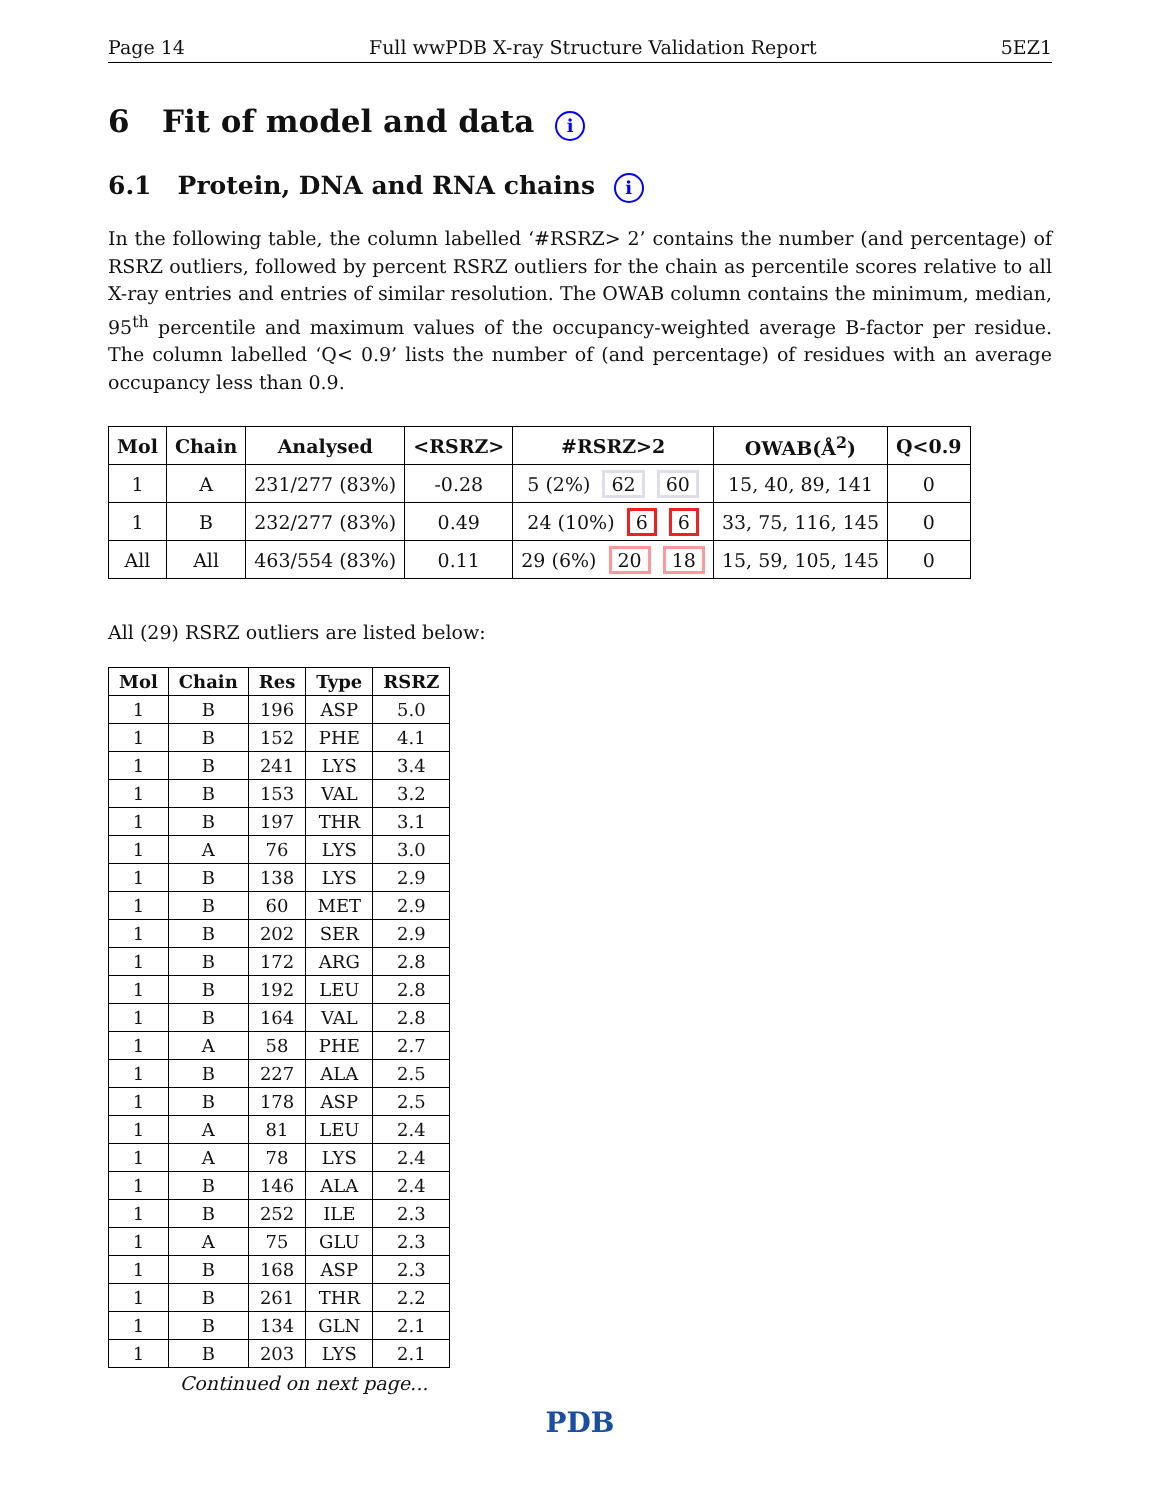Page 14 Full wwPDB X-ray Structure Validation Report 5EZ1
6 Fit of model and data i
6.1 Protein, DNA and RNA chains i
In the following table, the column labelled ‘#RSRZ> 2’ contains the number (and percentage) of RSRZ outliers, followed by percent RSRZ outliers for the chain as percentile scores relative to all X-ray entries and entries of similar resolution. The OWAB column contains the minimum, median, 95<sup>th</sup> percentile and maximum values of the occupancy-weighted average B-factor per residue. The column labelled ‘Q< 0.9’ lists the number of (and percentage) of residues with an average occupancy less than 0.9.
| Mol | Chain | Analysed | <RSRZ> | #RSRZ>2 | OWAB(Å<sup>2</sup>) | Q<0.9 |
| --- | --- | --- | --- | --- | --- | --- |
| 1 | A | 231/277 (83%) | -0.28 | 5 (2%) 62 60 | 15, 40, 89, 141 | 0 |
| 1 | B | 232/277 (83%) | 0.49 | 24 (10%) 6 6 | 33, 75, 116, 145 | 0 |
| All | All | 463/554 (83%) | 0.11 | 29 (6%) 20 18 | 15, 59, 105, 145 | 0 |
All (29) RSRZ outliers are listed below:
| Mol | Chain | Res | Type | RSRZ |
| --- | --- | --- | --- | --- |
| 1 | B | 196 | ASP | 5.0 |
| 1 | B | 152 | PHE | 4.1 |
| 1 | B | 241 | LYS | 3.4 |
| 1 | B | 153 | VAL | 3.2 |
| 1 | B | 197 | THR | 3.1 |
| 1 | A | 76 | LYS | 3.0 |
| 1 | B | 138 | LYS | 2.9 |
| 1 | B | 60 | MET | 2.9 |
| 1 | B | 202 | SER | 2.9 |
| 1 | B | 172 | ARG | 2.8 |
| 1 | B | 192 | LEU | 2.8 |
| 1 | B | 164 | VAL | 2.8 |
| 1 | A | 58 | PHE | 2.7 |
| 1 | B | 227 | ALA | 2.5 |
| 1 | B | 178 | ASP | 2.5 |
| 1 | A | 81 | LEU | 2.4 |
| 1 | A | 78 | LYS | 2.4 |
| 1 | B | 146 | ALA | 2.4 |
| 1 | B | 252 | ILE | 2.3 |
| 1 | A | 75 | GLU | 2.3 |
| 1 | B | 168 | ASP | 2.3 |
| 1 | B | 261 | THR | 2.2 |
| 1 | B | 134 | GLN | 2.1 |
| 1 | B | 203 | LYS | 2.1 |
Continued on next page...
PDB